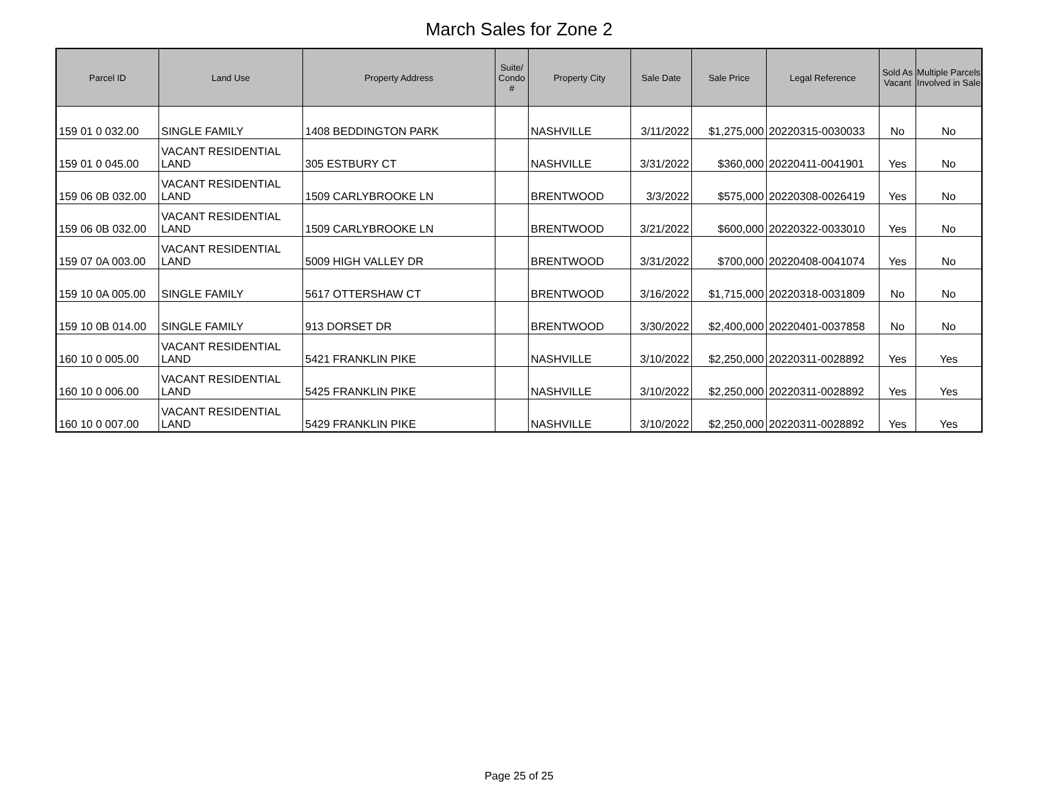March Sales for Zone 2
| Parcel ID | Land Use | Property Address | Suite/ Condo # | Property City | Sale Date | Sale Price | Legal Reference | Sold As Vacant | Multiple Parcels Involved in Sale |
| --- | --- | --- | --- | --- | --- | --- | --- | --- | --- |
| 159 01 0 032.00 | SINGLE FAMILY | 1408 BEDDINGTON PARK | | NASHVILLE | 3/11/2022 | $1,275,000 | 20220315-0030033 | No | No |
| 159 01 0 045.00 | VACANT RESIDENTIAL LAND | 305 ESTBURY CT | | NASHVILLE | 3/31/2022 | $360,000 | 20220411-0041901 | Yes | No |
| 159 06 0B 032.00 | VACANT RESIDENTIAL LAND | 1509 CARLYBROOKE LN | | BRENTWOOD | 3/3/2022 | $575,000 | 20220308-0026419 | Yes | No |
| 159 06 0B 032.00 | VACANT RESIDENTIAL LAND | 1509 CARLYBROOKE LN | | BRENTWOOD | 3/21/2022 | $600,000 | 20220322-0033010 | Yes | No |
| 159 07 0A 003.00 | VACANT RESIDENTIAL LAND | 5009 HIGH VALLEY DR | | BRENTWOOD | 3/31/2022 | $700,000 | 20220408-0041074 | Yes | No |
| 159 10 0A 005.00 | SINGLE FAMILY | 5617 OTTERSHAW CT | | BRENTWOOD | 3/16/2022 | $1,715,000 | 20220318-0031809 | No | No |
| 159 10 0B 014.00 | SINGLE FAMILY | 913 DORSET DR | | BRENTWOOD | 3/30/2022 | $2,400,000 | 20220401-0037858 | No | No |
| 160 10 0 005.00 | VACANT RESIDENTIAL LAND | 5421 FRANKLIN PIKE | | NASHVILLE | 3/10/2022 | $2,250,000 | 20220311-0028892 | Yes | Yes |
| 160 10 0 006.00 | VACANT RESIDENTIAL LAND | 5425 FRANKLIN PIKE | | NASHVILLE | 3/10/2022 | $2,250,000 | 20220311-0028892 | Yes | Yes |
| 160 10 0 007.00 | VACANT RESIDENTIAL LAND | 5429 FRANKLIN PIKE | | NASHVILLE | 3/10/2022 | $2,250,000 | 20220311-0028892 | Yes | Yes |
Page 25 of 25